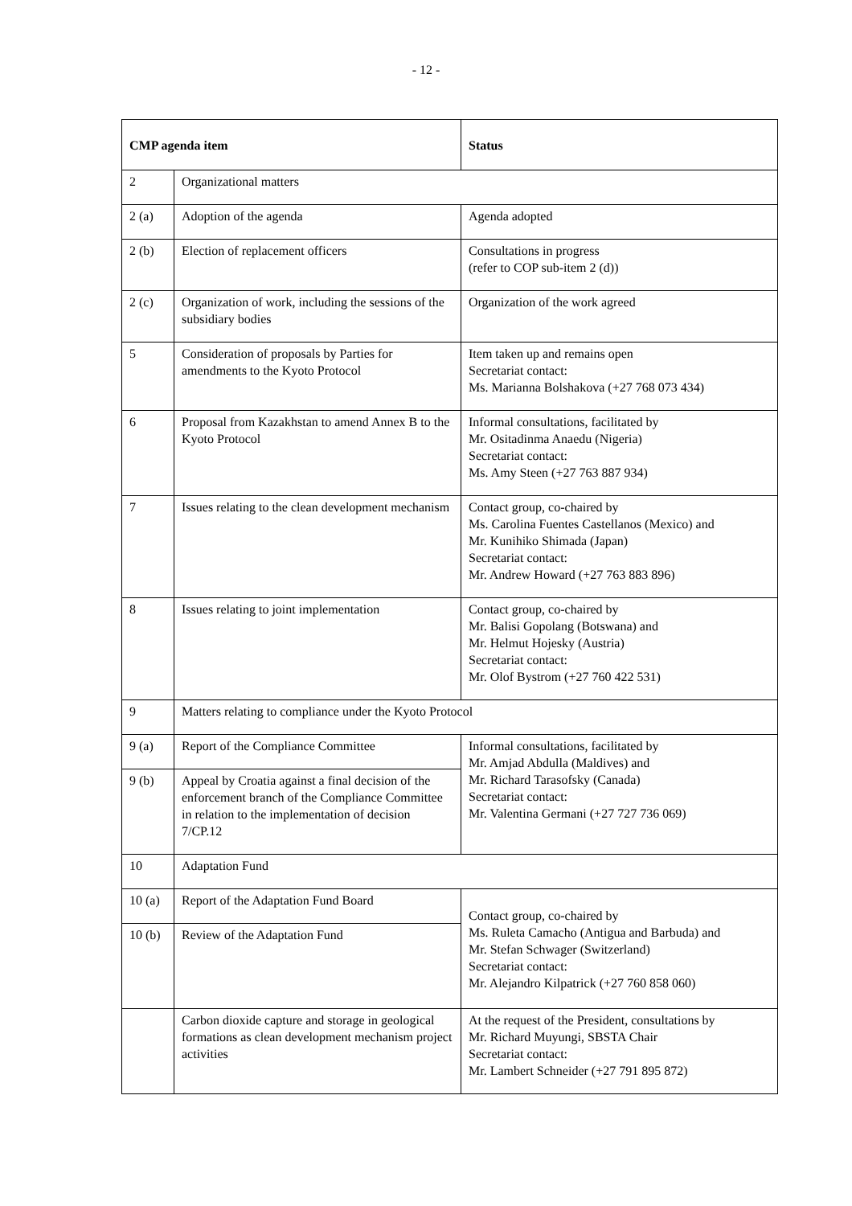- 12 -
| CMP agenda item | | Status |
| --- | --- | --- |
| 2 | Organizational matters | |
| 2 (a) | Adoption of the agenda | Agenda adopted |
| 2 (b) | Election of replacement officers | Consultations in progress (refer to COP sub-item 2 (d)) |
| 2 (c) | Organization of work, including the sessions of the subsidiary bodies | Organization of the work agreed |
| 5 | Consideration of proposals by Parties for amendments to the Kyoto Protocol | Item taken up and remains open Secretariat contact: Ms. Marianna Bolshakova (+27 768 073 434) |
| 6 | Proposal from Kazakhstan to amend Annex B to the Kyoto Protocol | Informal consultations, facilitated by Mr. Ositadinma Anaedu (Nigeria) Secretariat contact: Ms. Amy Steen (+27 763 887 934) |
| 7 | Issues relating to the clean development mechanism | Contact group, co-chaired by Ms. Carolina Fuentes Castellanos (Mexico) and Mr. Kunihiko Shimada (Japan) Secretariat contact: Mr. Andrew Howard (+27 763 883 896) |
| 8 | Issues relating to joint implementation | Contact group, co-chaired by Mr. Balisi Gopolang (Botswana) and Mr. Helmut Hojesky (Austria) Secretariat contact: Mr. Olof Bystrom (+27 760 422 531) |
| 9 | Matters relating to compliance under the Kyoto Protocol | |
| 9 (a) | Report of the Compliance Committee | Informal consultations, facilitated by Mr. Amjad Abdulla (Maldives) and Mr. Richard Tarasofsky (Canada) Secretariat contact: Mr. Valentina Germani (+27 727 736 069) |
| 9 (b) | Appeal by Croatia against a final decision of the enforcement branch of the Compliance Committee in relation to the implementation of decision 7/CP.12 | |
| 10 | Adaptation Fund | |
| 10 (a) | Report of the Adaptation Fund Board | Contact group, co-chaired by Ms. Ruleta Camacho (Antigua and Barbuda) and Mr. Stefan Schwager (Switzerland) Secretariat contact: Mr. Alejandro Kilpatrick (+27 760 858 060) |
| 10 (b) | Review of the Adaptation Fund | |
| | Carbon dioxide capture and storage in geological formations as clean development mechanism project activities | At the request of the President, consultations by Mr. Richard Muyungi, SBSTA Chair Secretariat contact: Mr. Lambert Schneider (+27 791 895 872) |